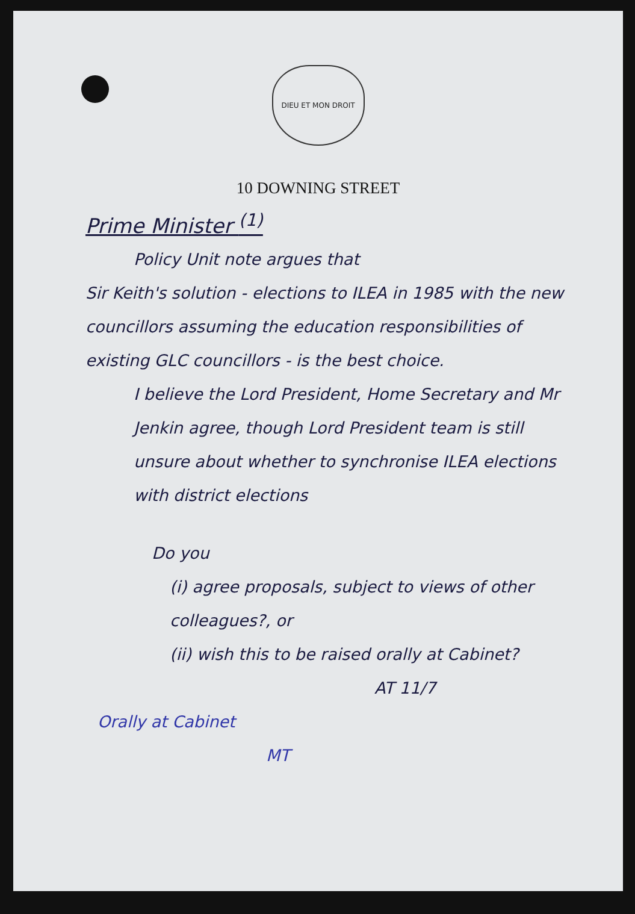DIEU ET MON DROIT
10 DOWNING STREET
Prime Minister <sup>(1)</sup>
Policy Unit note argues that
Sir Keith's solution - elections to ILEA in 1985 with the new councillors assuming the education responsibilities of existing GLC councillors - is the best choice.
I believe the Lord President, Home Secretary and Mr Jenkin agree, though Lord President team is still unsure about whether to synchronise ILEA elections with district elections
Do you
(i) agree proposals, subject to views of other colleagues?, or
(ii) wish this to be raised orally at Cabinet?
AT 11/7
Orally at Cabinet
MT